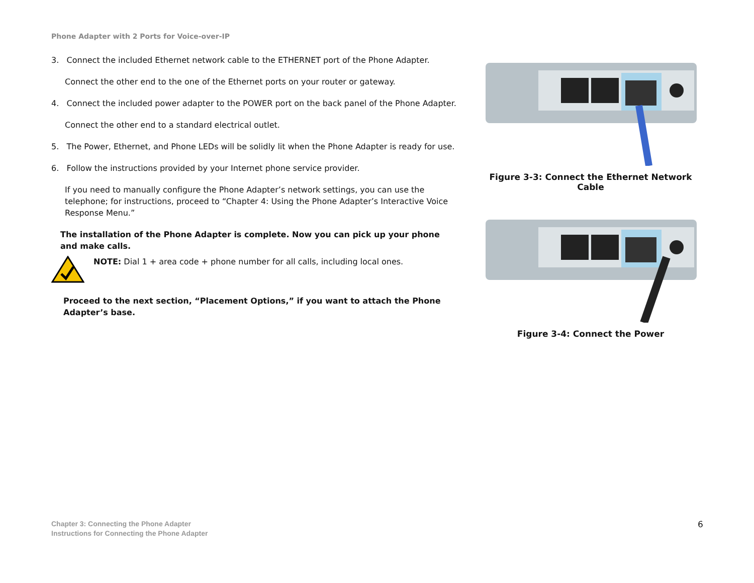Phone Adapter with 2 Ports for Voice-over-IP
3. Connect the included Ethernet network cable to the ETHERNET port of the Phone Adapter.
Connect the other end to the one of the Ethernet ports on your router or gateway.
4. Connect the included power adapter to the POWER port on the back panel of the Phone Adapter.
Connect the other end to a standard electrical outlet.
5. The Power, Ethernet, and Phone LEDs will be solidly lit when the Phone Adapter is ready for use.
6. Follow the instructions provided by your Internet phone service provider.
If you need to manually configure the Phone Adapter’s network settings, you can use the telephone; for instructions, proceed to “Chapter 4: Using the Phone Adapter’s Interactive Voice Response Menu.”
The installation of the Phone Adapter is complete. Now you can pick up your phone and make calls.
NOTE: Dial 1 + area code + phone number for all calls, including local ones.
Proceed to the next section, “Placement Options,” if you want to attach the Phone Adapter’s base.
Figure 3-3: Connect the Ethernet Network Cable
Figure 3-4: Connect the Power
Chapter 3: Connecting the Phone Adapter
Instructions for Connecting the Phone Adapter
6